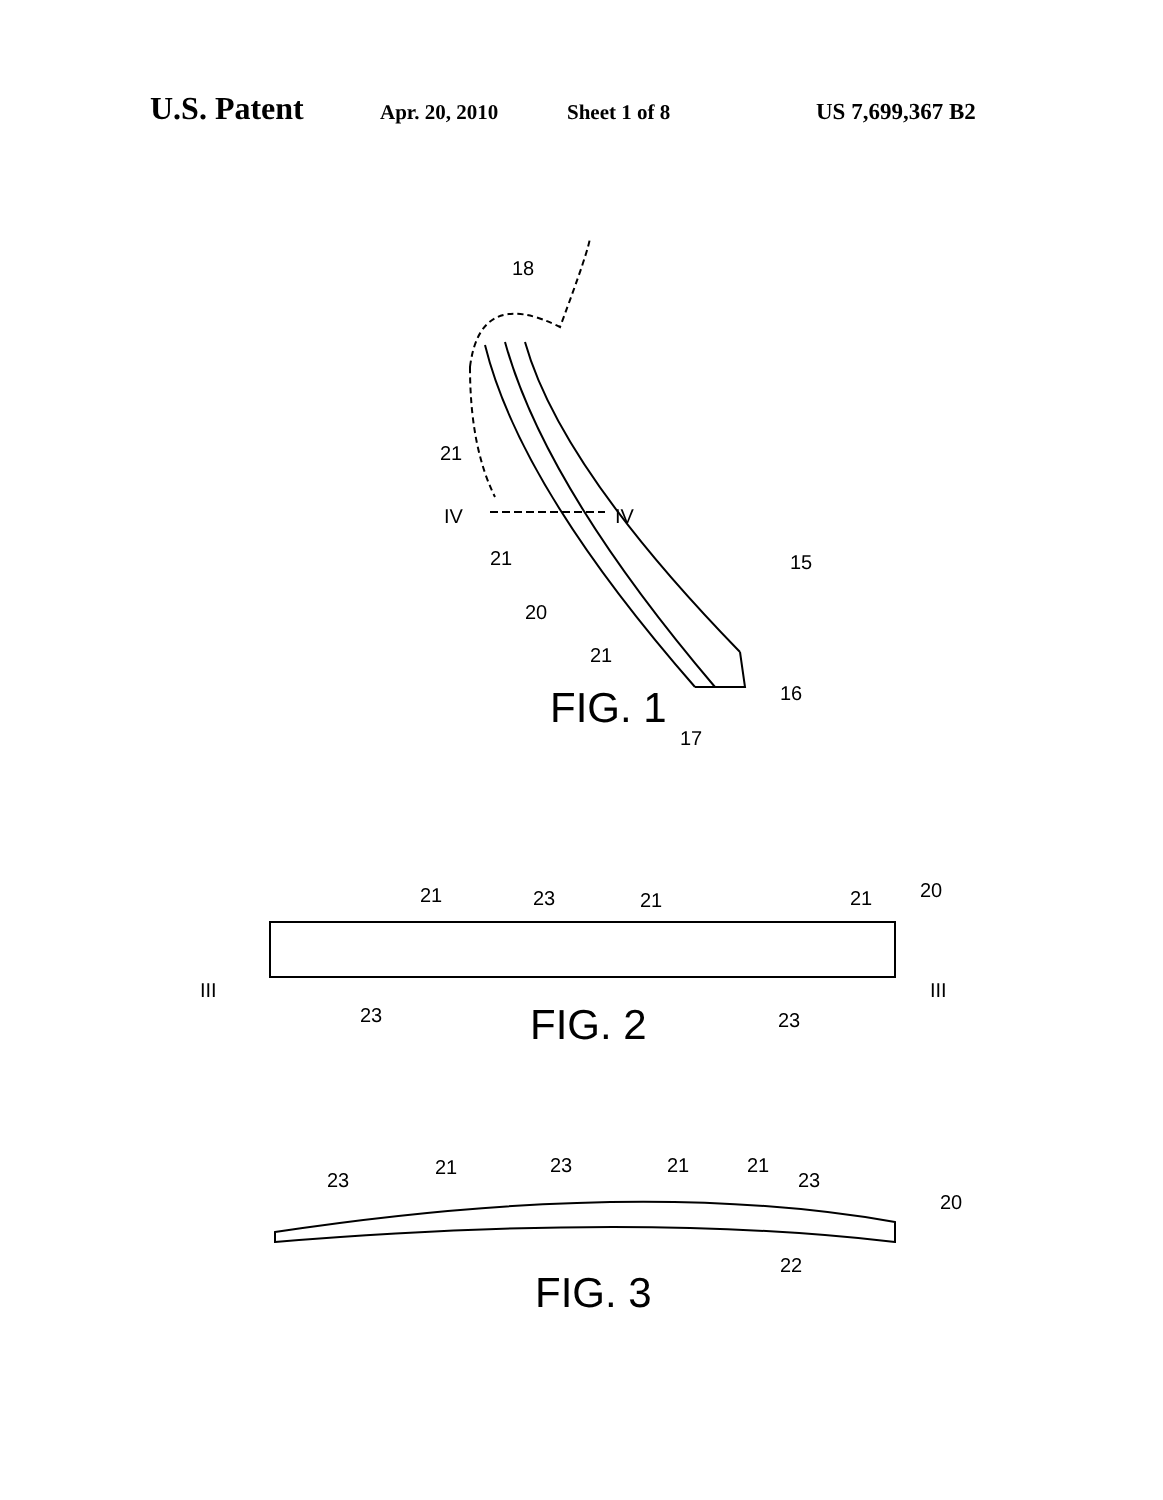U.S. Patent Apr. 20, 2010 Sheet 1 of 8 US 7,699,367 B2
18
21
IV
IV
21
15
20
21
16
17
FIG. 1
21
23
21
21
20
III
III
23
23
FIG. 2
21
23
23
21
21
23
20
22
FIG. 3